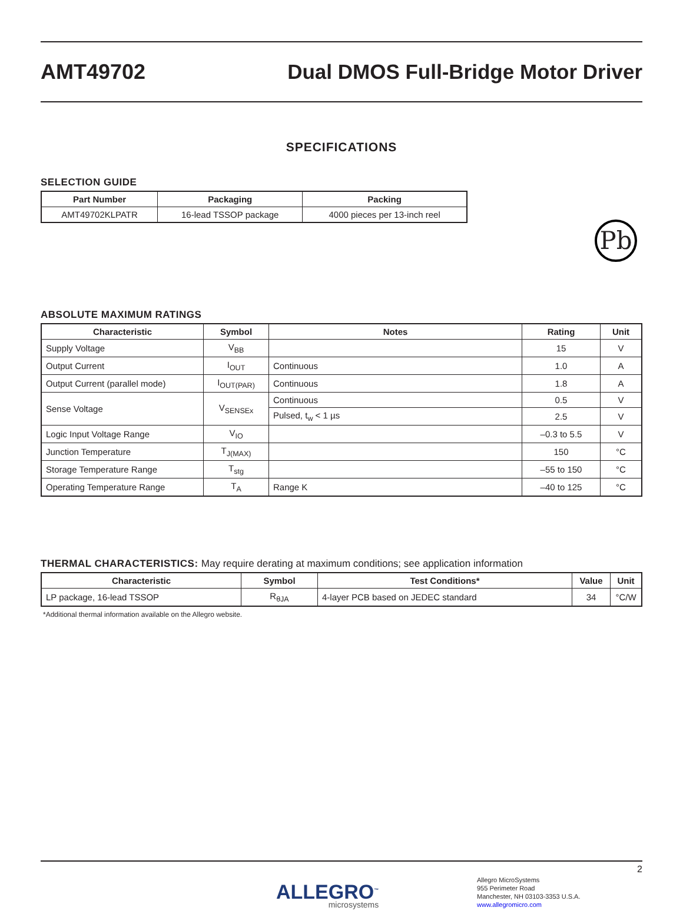AMT49702
Dual DMOS Full-Bridge Motor Driver
SPECIFICATIONS
SELECTION GUIDE
| Part Number | Packaging | Packing |
| --- | --- | --- |
| AMT49702KLPATR | 16-lead TSSOP package | 4000 pieces per 13-inch reel |
Pb
ABSOLUTE MAXIMUM RATINGS
| Characteristic | Symbol | Notes | Rating | Unit |
| --- | --- | --- | --- | --- |
| Supply Voltage | V<sub>BB</sub> | | 15 | V |
| Output Current | I<sub>OUT</sub> | Continuous | 1.0 | A |
| Output Current (parallel mode) | I<sub>OUT(PAR)</sub> | Continuous | 1.8 | A |
| Sense Voltage | V<sub>SENSEx</sub> | Continuous | 0.5 | V |
| | | Pulsed, t<sub>w</sub> < 1 µs | 2.5 | V |
| Logic Input Voltage Range | V<sub>IO</sub> | | –0.3 to 5.5 | V |
| Junction Temperature | T<sub>J(MAX)</sub> | | 150 | °C |
| Storage Temperature Range | T<sub>stg</sub> | | –55 to 150 | °C |
| Operating Temperature Range | T<sub>A</sub> | Range K | –40 to 125 | °C |
THERMAL CHARACTERISTICS: May require derating at maximum conditions; see application information
| Characteristic | Symbol | Test Conditions* | Value | Unit |
| --- | --- | --- | --- | --- |
| LP package, 16-lead TSSOP | R<sub>θJA</sub> | 4-layer PCB based on JEDEC standard | 34 | °C/W |
*Additional thermal information available on the Allegro website.
2
ALLEGRO<sup>™</sup>
microsystems
Allegro MicroSystems
955 Perimeter Road
Manchester, NH 03103-3353 U.S.A.
www.allegromicro.com